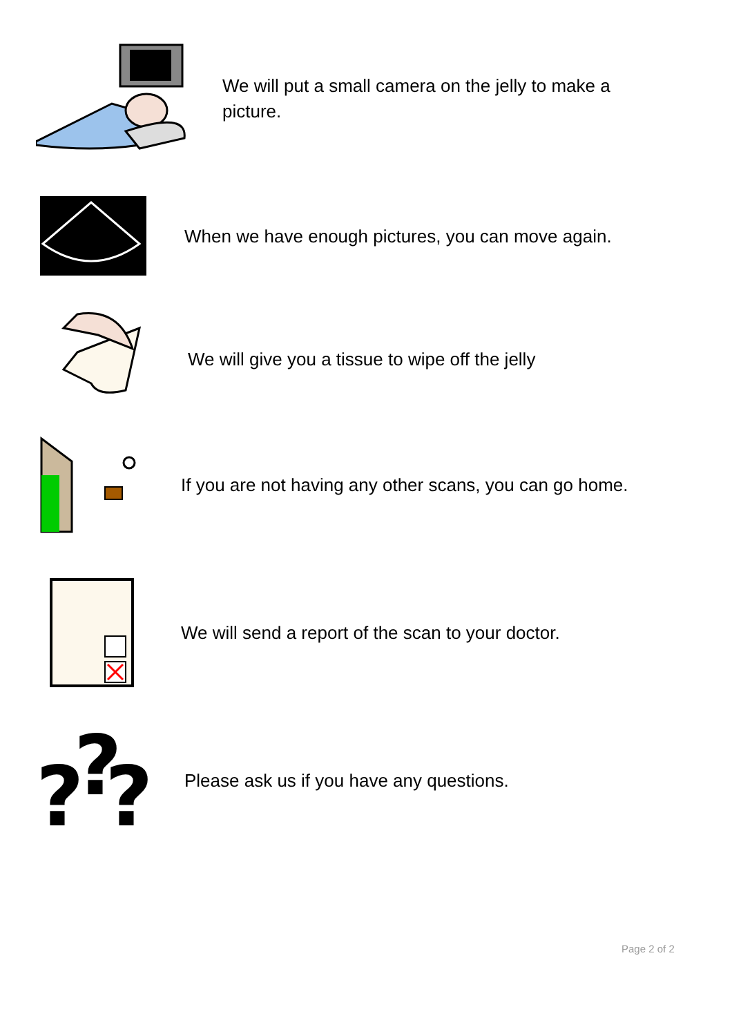We will put a small camera on the jelly to make a picture.
When we have enough pictures, you can move again.
We will give you a tissue to wipe off the jelly
If you are not having any other scans, you can go home.
We will send a report of the scan to your doctor.
?
?
?
Please ask us if you have any questions.
Page 2 of 2